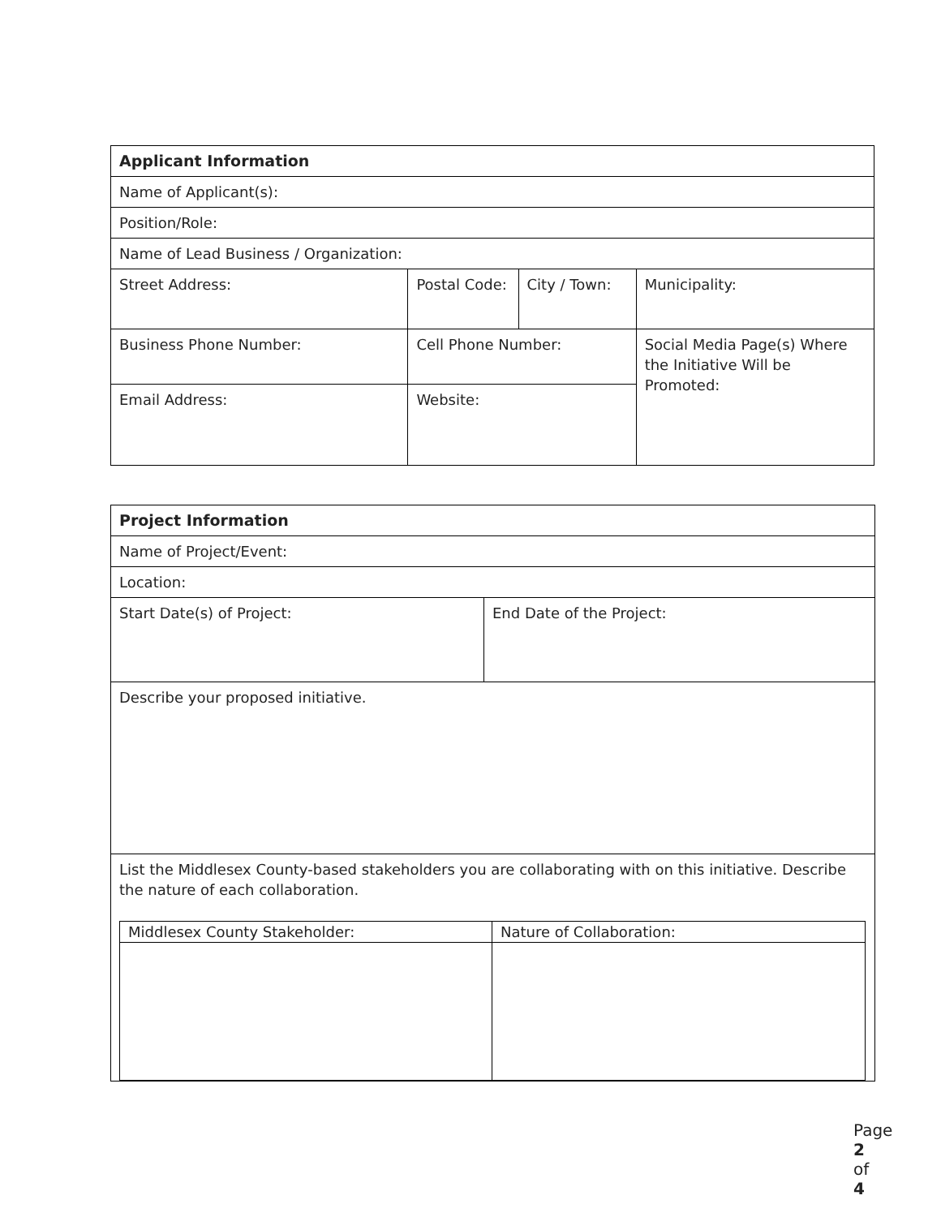| Applicant Information | | | |
| Name of Applicant(s): | | | |
| Position/Role: | | | |
| Name of Lead Business / Organization: | | | |
| Street Address: | Postal Code: | City / Town: | Municipality: |
| Business Phone Number: | Cell Phone Number: | | Social Media Page(s) Where the Initiative Will be Promoted: |
| Email Address: | Website: | | |
| Project Information | |
| Name of Project/Event: | |
| Location: | |
| Start Date(s) of Project: | End Date of the Project: |
| Describe your proposed initiative. | |
| List the Middlesex County-based stakeholders you are collaborating with on this initiative. Describe the nature of each collaboration. / Middlesex County Stakeholder: / Nature of Collaboration: / | |
Page 2 of 4